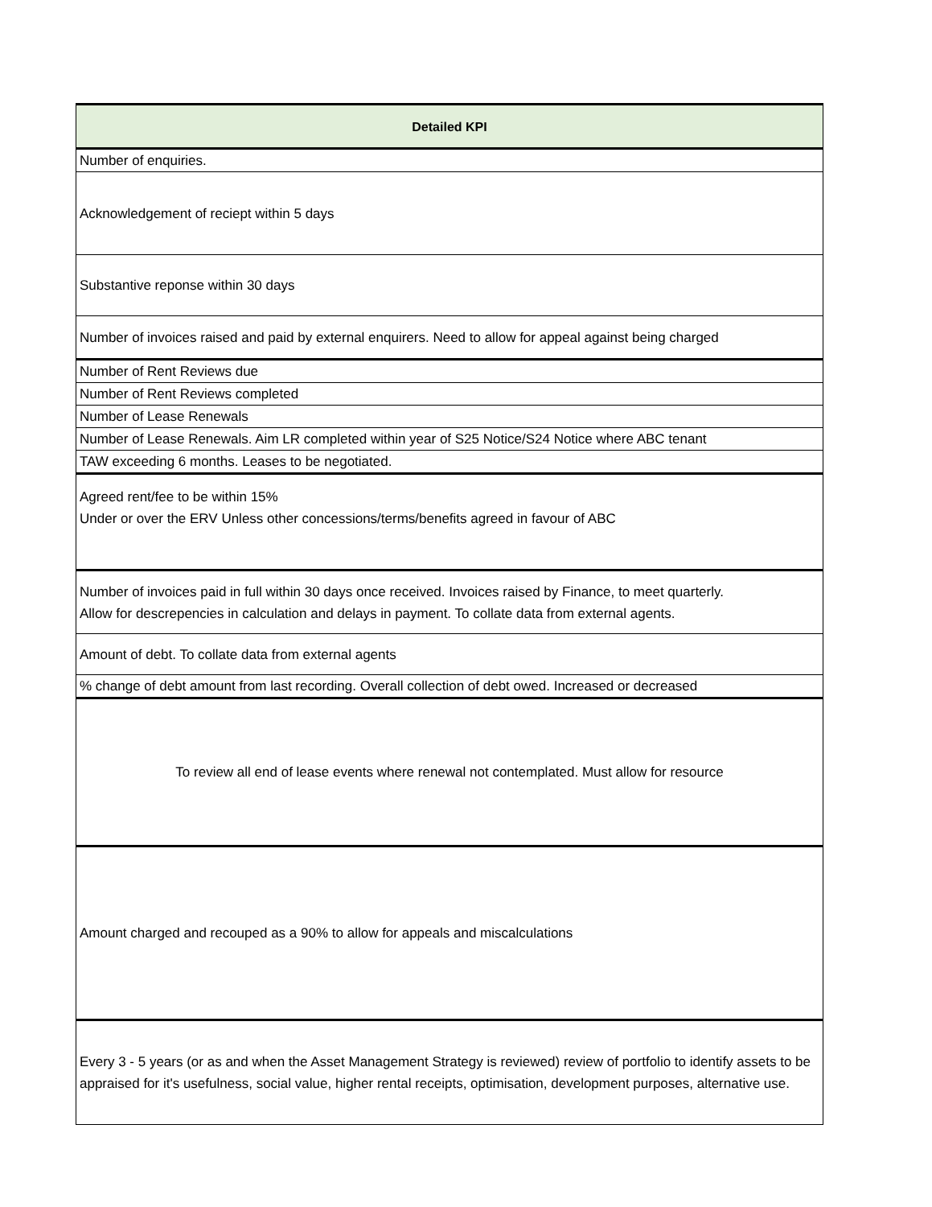| Detailed KPI |
| --- |
| Number of enquiries. |
| Acknowledgement of reciept within 5 days |
| Substantive reponse within 30 days |
| Number of invoices raised and paid by external enquirers. Need to allow for appeal against being charged |
| Number of Rent Reviews due |
| Number of Rent Reviews completed |
| Number of Lease Renewals |
| Number of Lease Renewals. Aim LR completed within year of S25 Notice/S24 Notice where ABC tenant |
| TAW exceeding 6 months. Leases to be negotiated. |
| Agreed rent/fee to be within 15% Under or over the ERV Unless other concessions/terms/benefits agreed in favour of ABC |
| Number of invoices paid in full within 30 days once received. Invoices raised by Finance, to meet quarterly. Allow for descrepencies in calculation and delays in payment. To collate data from external agents. |
| Amount of debt. To collate data from external agents |
| % change of debt amount from last recording. Overall collection of debt owed. Increased or decreased |
| To review all end of lease events where renewal not contemplated. Must allow for resource |
| Amount charged and recouped as a 90% to allow for appeals and miscalculations |
| Every 3 - 5 years (or as and when the Asset Management Strategy is reviewed) review of portfolio to identify assets to be appraised for it's usefulness, social value, higher rental receipts, optimisation, development purposes, alternative use. |